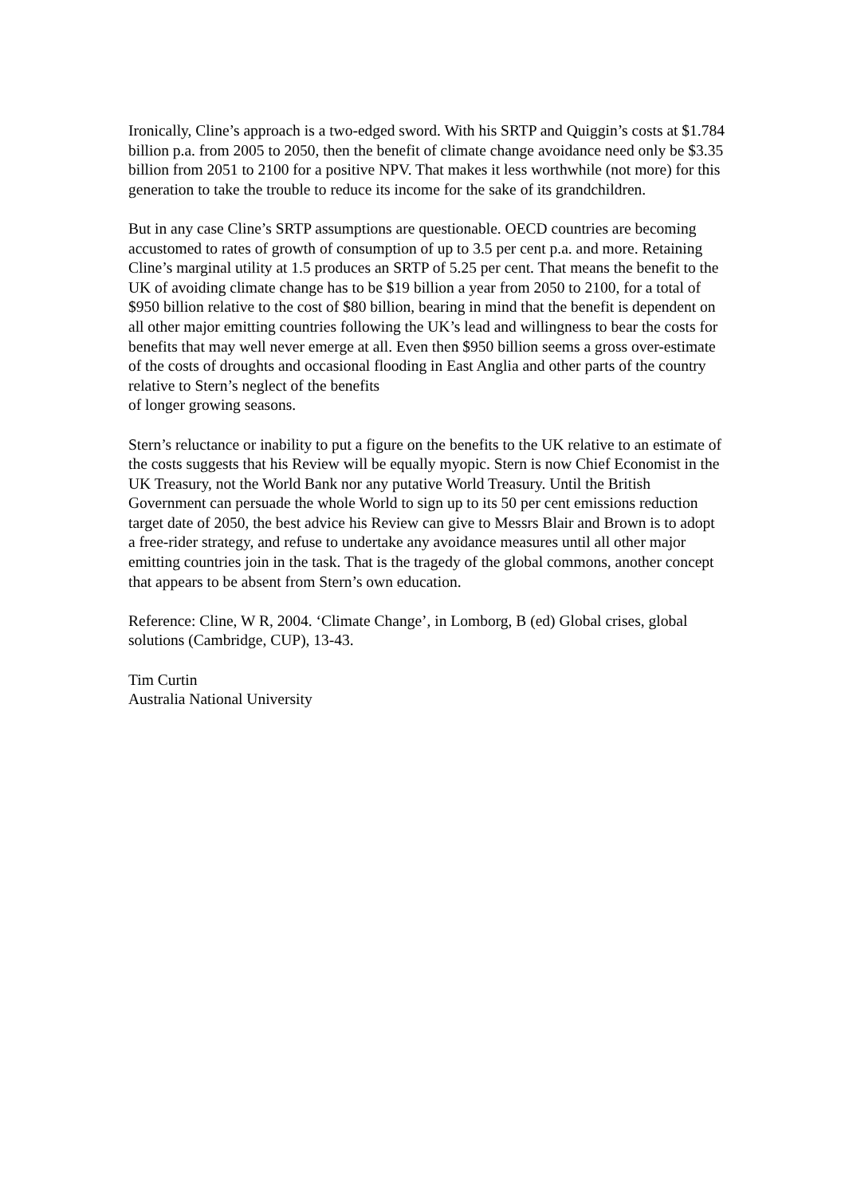Ironically, Cline’s approach is a two-edged sword. With his SRTP and Quiggin’s costs at $1.784 billion p.a. from 2005 to 2050, then the benefit of climate change avoidance need only be $3.35 billion from 2051 to 2100 for a positive NPV. That makes it less worthwhile (not more) for this generation to take the trouble to reduce its income for the sake of its grandchildren.
But in any case Cline’s SRTP assumptions are questionable. OECD countries are becoming accustomed to rates of growth of consumption of up to 3.5 per cent p.a. and more. Retaining Cline’s marginal utility at 1.5 produces an SRTP of 5.25 per cent. That means the benefit to the UK of avoiding climate change has to be $19 billion a year from 2050 to 2100, for a total of $950 billion relative to the cost of $80 billion, bearing in mind that the benefit is dependent on all other major emitting countries following the UK’s lead and willingness to bear the costs for benefits that may well never emerge at all. Even then $950 billion seems a gross over-estimate of the costs of droughts and occasional flooding in East Anglia and other parts of the country relative to Stern’s neglect of the benefits
of longer growing seasons.
Stern’s reluctance or inability to put a figure on the benefits to the UK relative to an estimate of the costs suggests that his Review will be equally myopic. Stern is now Chief Economist in the UK Treasury, not the World Bank nor any putative World Treasury. Until the British Government can persuade the whole World to sign up to its 50 per cent emissions reduction target date of 2050, the best advice his Review can give to Messrs Blair and Brown is to adopt a free-rider strategy, and refuse to undertake any avoidance measures until all other major emitting countries join in the task. That is the tragedy of the global commons, another concept that appears to be absent from Stern’s own education.
Reference: Cline, W R, 2004. ‘Climate Change’, in Lomborg, B (ed) Global crises, global solutions (Cambridge, CUP), 13-43.
Tim Curtin
Australia National University